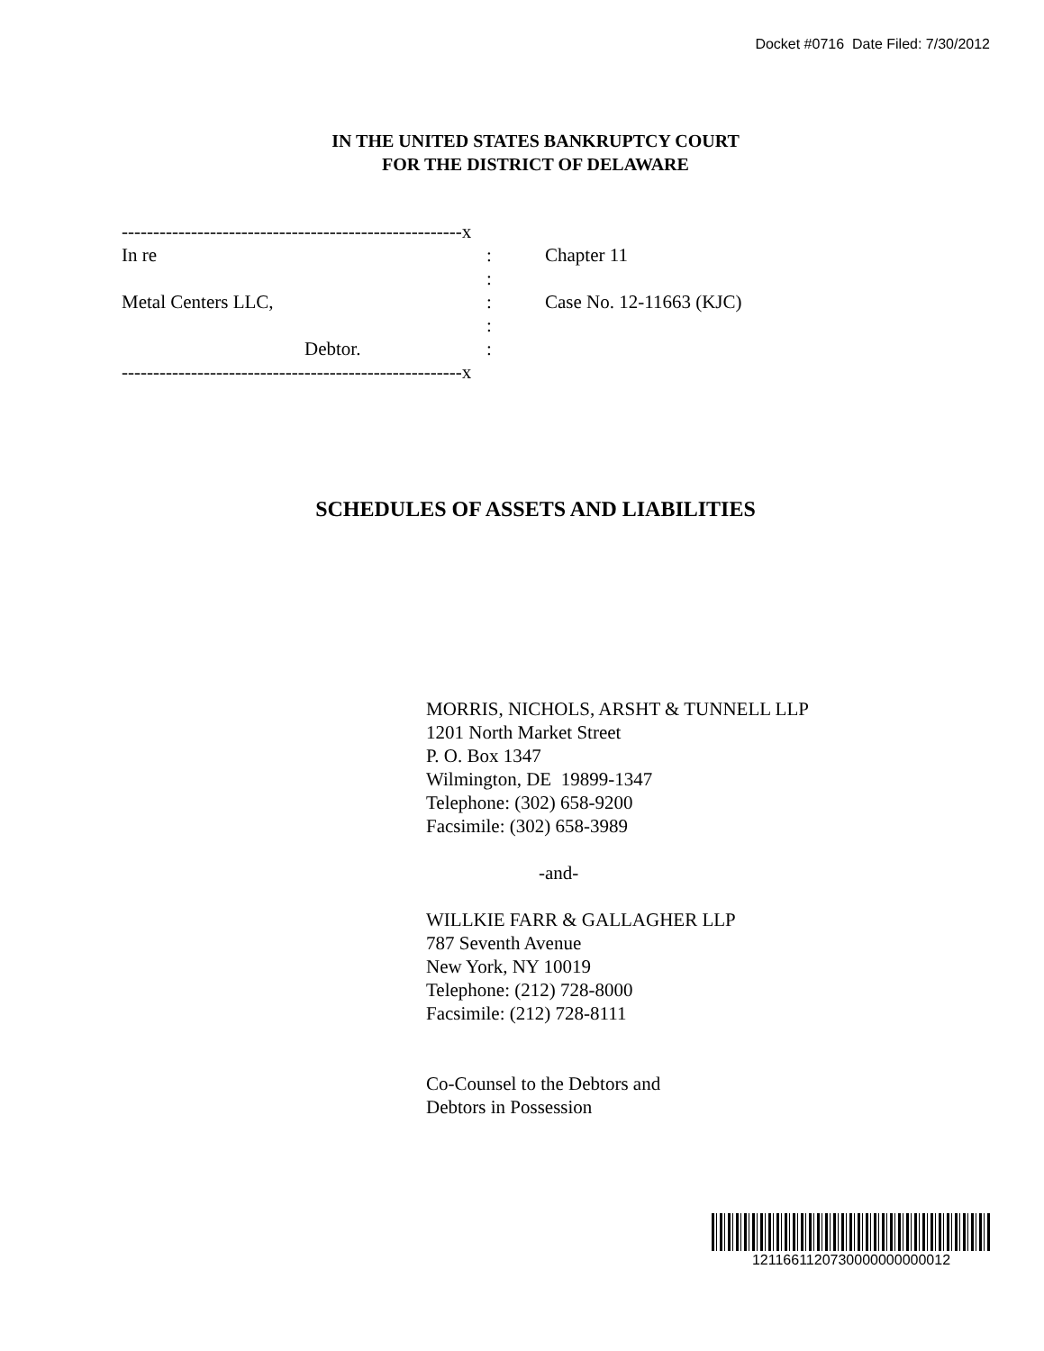Docket #0716 Date Filed: 7/30/2012
IN THE UNITED STATES BANKRUPTCY COURT
FOR THE DISTRICT OF DELAWARE
| ------------------------------------------------------x | | |
| In re | : | Chapter 11 |
| | : | |
| Metal Centers LLC, | : | Case No. 12-11663 (KJC) |
| | : | |
| Debtor. | : | |
| ------------------------------------------------------x | | |
SCHEDULES OF ASSETS AND LIABILITIES
MORRIS, NICHOLS, ARSHT & TUNNELL LLP
1201 North Market Street
P. O. Box 1347
Wilmington, DE 19899-1347
Telephone: (302) 658-9200
Facsimile: (302) 658-3989
-and-
WILLKIE FARR & GALLAGHER LLP
787 Seventh Avenue
New York, NY 10019
Telephone: (212) 728-8000
Facsimile: (212) 728-8111
Co-Counsel to the Debtors and
Debtors in Possession
1211661120730000000000012